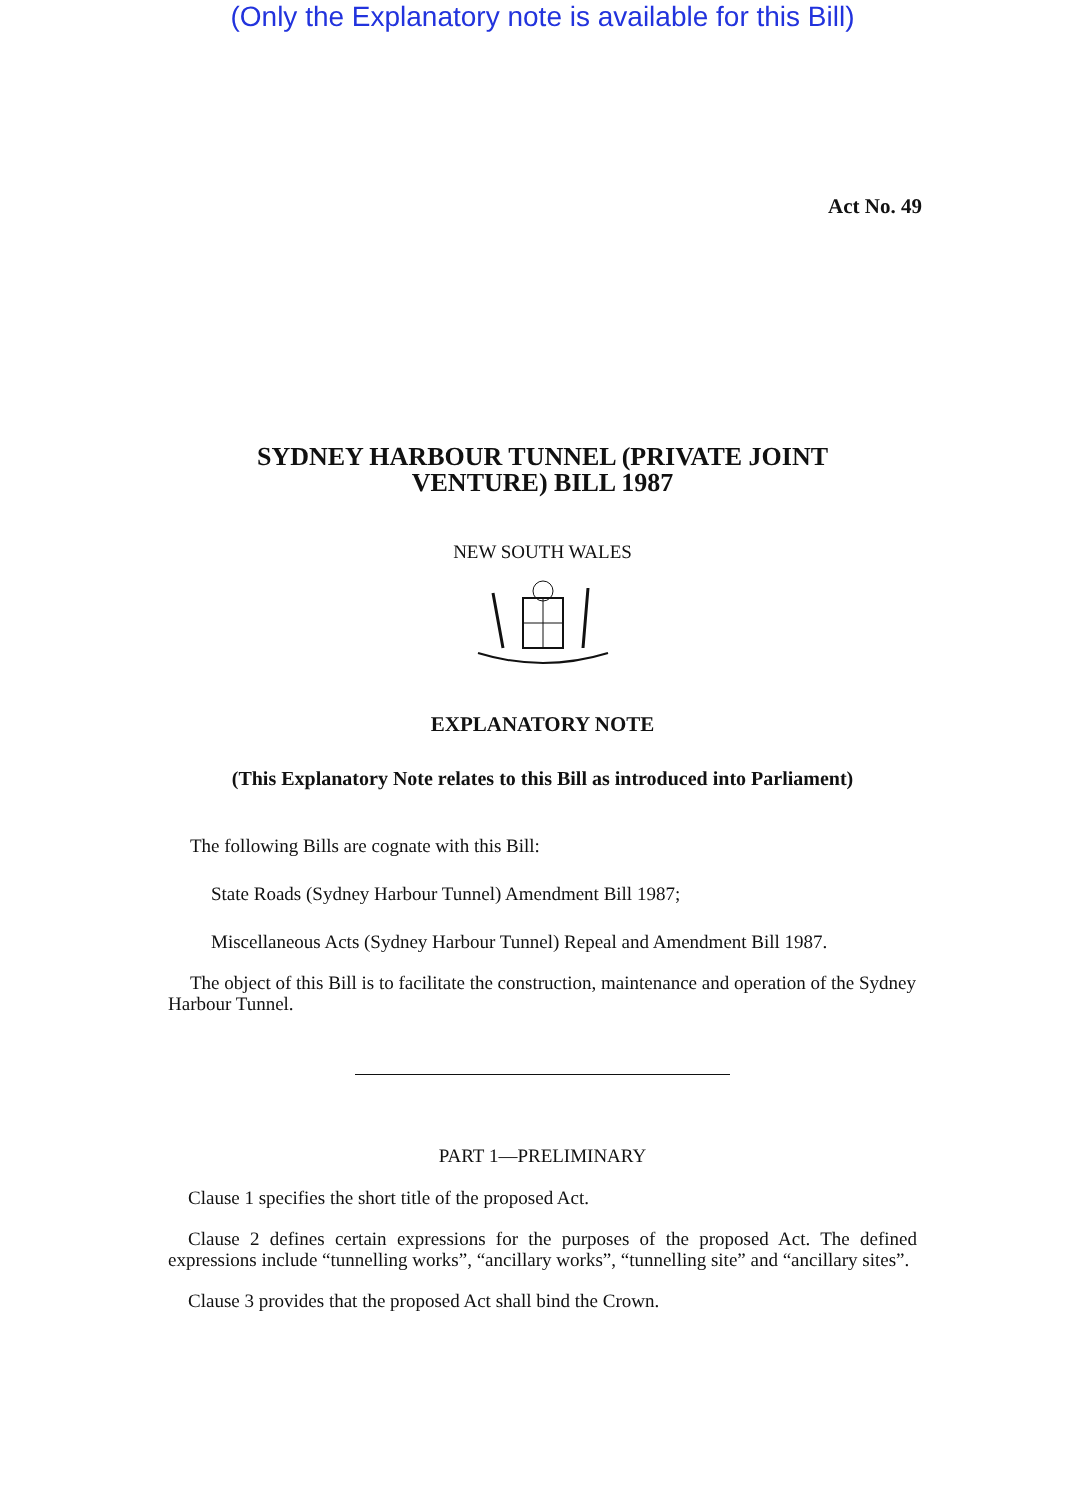(Only the Explanatory note is available for this Bill)
Act No. 49
SYDNEY HARBOUR TUNNEL (PRIVATE JOINT
VENTURE) BILL 1987
NEW SOUTH WALES
EXPLANATORY NOTE
(This Explanatory Note relates to this Bill as introduced into Parliament)
The following Bills are cognate with this Bill:
State Roads (Sydney Harbour Tunnel) Amendment Bill 1987;
Miscellaneous Acts (Sydney Harbour Tunnel) Repeal and Amendment Bill 1987.
The object of this Bill is to facilitate the construction, maintenance and operation of the Sydney Harbour Tunnel.
PART 1—PRELIMINARY
Clause 1 specifies the short title of the proposed Act.
Clause 2 defines certain expressions for the purposes of the proposed Act. The defined expressions include “tunnelling works”, “ancillary works”, “tunnelling site” and “ancillary sites”.
Clause 3 provides that the proposed Act shall bind the Crown.